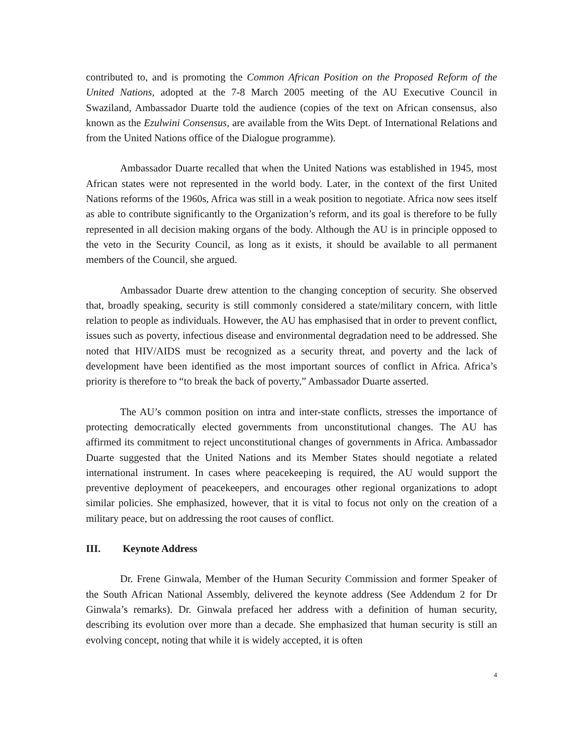contributed to, and is promoting the Common African Position on the Proposed Reform of the United Nations, adopted at the 7-8 March 2005 meeting of the AU Executive Council in Swaziland, Ambassador Duarte told the audience (copies of the text on African consensus, also known as the Ezulwini Consensus, are available from the Wits Dept. of International Relations and from the United Nations office of the Dialogue programme).
Ambassador Duarte recalled that when the United Nations was established in 1945, most African states were not represented in the world body. Later, in the context of the first United Nations reforms of the 1960s, Africa was still in a weak position to negotiate. Africa now sees itself as able to contribute significantly to the Organization’s reform, and its goal is therefore to be fully represented in all decision making organs of the body. Although the AU is in principle opposed to the veto in the Security Council, as long as it exists, it should be available to all permanent members of the Council, she argued.
Ambassador Duarte drew attention to the changing conception of security. She observed that, broadly speaking, security is still commonly considered a state/military concern, with little relation to people as individuals. However, the AU has emphasised that in order to prevent conflict, issues such as poverty, infectious disease and environmental degradation need to be addressed. She noted that HIV/AIDS must be recognized as a security threat, and poverty and the lack of development have been identified as the most important sources of conflict in Africa. Africa’s priority is therefore to “to break the back of poverty,” Ambassador Duarte asserted.
The AU’s common position on intra and inter-state conflicts, stresses the importance of protecting democratically elected governments from unconstitutional changes. The AU has affirmed its commitment to reject unconstitutional changes of governments in Africa. Ambassador Duarte suggested that the United Nations and its Member States should negotiate a related international instrument. In cases where peacekeeping is required, the AU would support the preventive deployment of peacekeepers, and encourages other regional organizations to adopt similar policies. She emphasized, however, that it is vital to focus not only on the creation of a military peace, but on addressing the root causes of conflict.
III. Keynote Address
Dr. Frene Ginwala, Member of the Human Security Commission and former Speaker of the South African National Assembly, delivered the keynote address (See Addendum 2 for Dr Ginwala’s remarks). Dr. Ginwala prefaced her address with a definition of human security, describing its evolution over more than a decade. She emphasized that human security is still an evolving concept, noting that while it is widely accepted, it is often
4